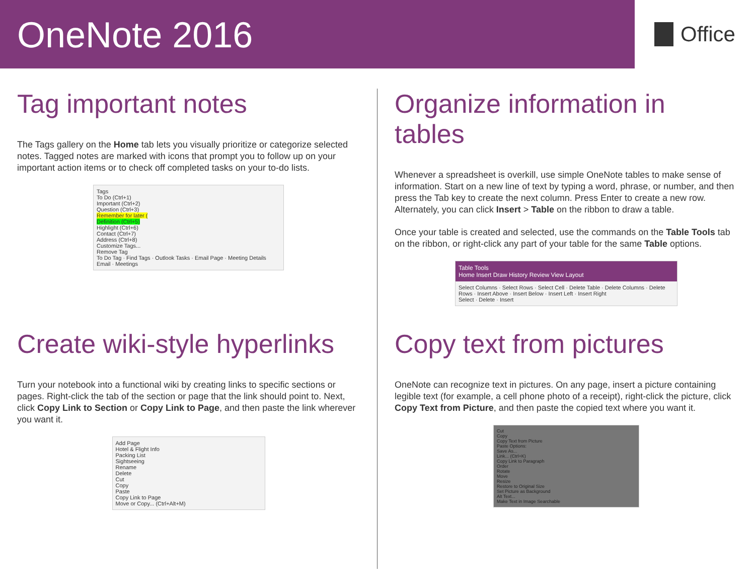OneNote 2016
Office
Tag important notes
The Tags gallery on the Home tab lets you visually prioritize or categorize selected notes. Tagged notes are marked with icons that prompt you to follow up on your important action items or to check off completed tasks on your to-do lists.
Tags
To Do (Ctrl+1)
Important (Ctrl+2)
Question (Ctrl+3)
Remember for later (
Definition (Ctrl+5)
Highlight (Ctrl+6)
Contact (Ctrl+7)
Address (Ctrl+8)
Customize Tags...
Remove Tag
To Do Tag · Find Tags · Outlook Tasks · Email Page · Meeting Details
Email · Meetings
Organize information in tables
Whenever a spreadsheet is overkill, use simple OneNote tables to make sense of information. Start on a new line of text by typing a word, phrase, or number, and then press the Tab key to create the next column. Press Enter to create a new row. Alternately, you can click Insert > Table on the ribbon to draw a table.
Once your table is created and selected, use the commands on the Table Tools tab on the ribbon, or right-click any part of your table for the same Table options.
Table Tools
Home Insert Draw History Review View Layout
Select Columns · Select Rows · Select Cell · Delete Table · Delete Columns · Delete Rows · Insert Above · Insert Below · Insert Left · Insert Right
Select · Delete · Insert
Create wiki-style hyperlinks
Turn your notebook into a functional wiki by creating links to specific sections or pages. Right-click the tab of the section or page that the link should point to. Next, click Copy Link to Section or Copy Link to Page, and then paste the link wherever you want it.
Add Page
Hotel & Flight Info
Packing List
Sightseeing
Rename
Delete
Cut
Copy
Paste
Copy Link to Page
Move or Copy... (Ctrl+Alt+M)
Copy text from pictures
OneNote can recognize text in pictures. On any page, insert a picture containing legible text (for example, a cell phone photo of a receipt), right-click the picture, click Copy Text from Picture, and then paste the copied text where you want it.
Cut
Copy
Copy Text from Picture
Paste Options:
Save As...
Link... (Ctrl+K)
Copy Link to Paragraph
Order
Rotate
Move
Resize
Restore to Original Size
Set Picture as Background
Alt Text...
Make Text in Image Searchable